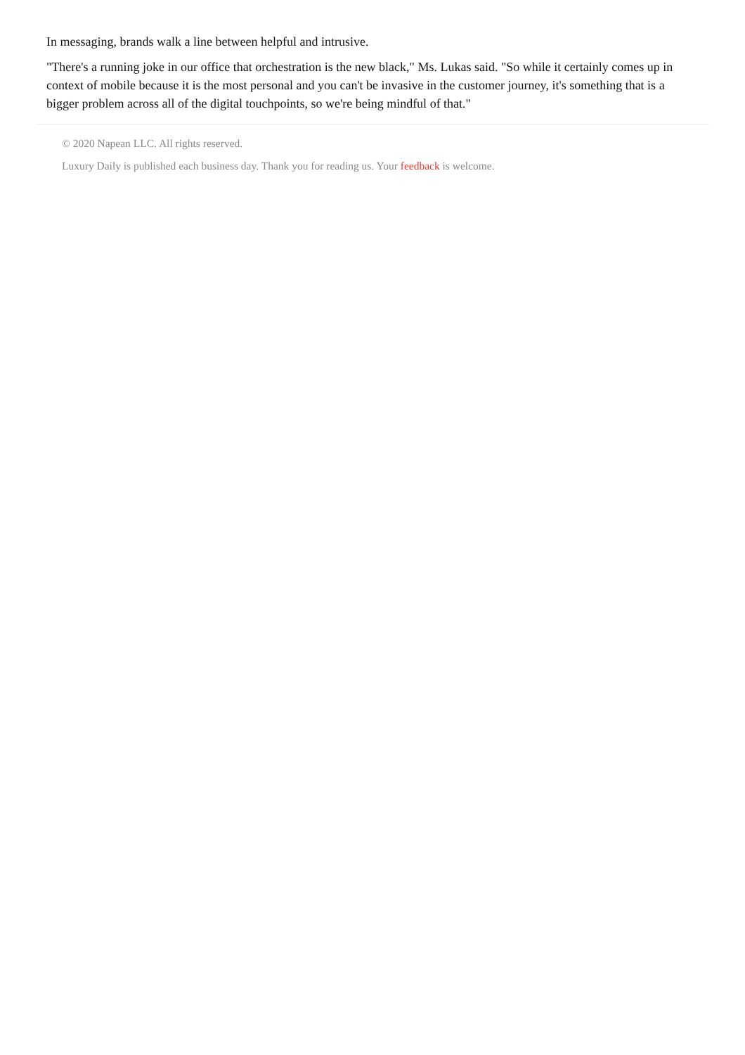In messaging, brands walk a line between helpful and intrusive.
"There's a running joke in our office that orchestration is the new black," Ms. Lukas said. "So while it certainly comes up in context of mobile because it is the most personal and you can't be invasive in the customer journey, it's something that is a bigger problem across all of the digital touchpoints, so we're being mindful of that."
© 2020 Napean LLC. All rights reserved.
Luxury Daily is published each business day. Thank you for reading us. Your feedback is welcome.